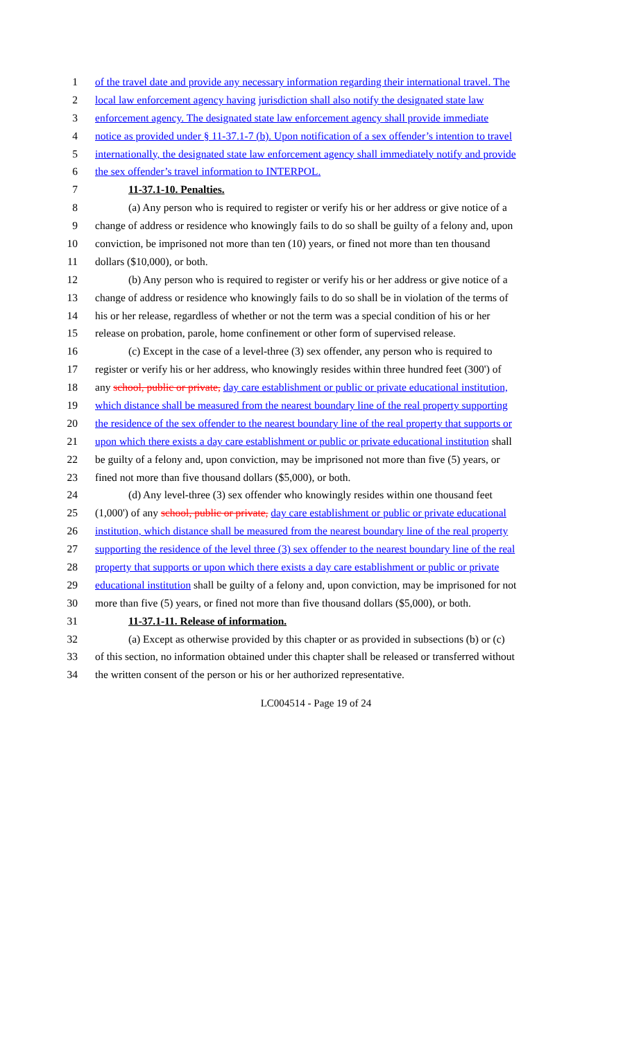1 of the travel date and provide any necessary information regarding their international travel. The
2 local law enforcement agency having jurisdiction shall also notify the designated state law
3 enforcement agency. The designated state law enforcement agency shall provide immediate
4 notice as provided under § 11-37.1-7 (b). Upon notification of a sex offender’s intention to travel
5 internationally, the designated state law enforcement agency shall immediately notify and provide
6 the sex offender’s travel information to INTERPOL.
7 11-37.1-10. Penalties.
8 (a) Any person who is required to register or verify his or her address or give notice of a
9 change of address or residence who knowingly fails to do so shall be guilty of a felony and, upon
10 conviction, be imprisoned not more than ten (10) years, or fined not more than ten thousand
11 dollars ($10,000), or both.
12 (b) Any person who is required to register or verify his or her address or give notice of a
13 change of address or residence who knowingly fails to do so shall be in violation of the terms of
14 his or her release, regardless of whether or not the term was a special condition of his or her
15 release on probation, parole, home confinement or other form of supervised release.
16 (c) Except in the case of a level-three (3) sex offender, any person who is required to
17 register or verify his or her address, who knowingly resides within three hundred feet (300') of
18 any school, public or private, day care establishment or public or private educational institution,
19 which distance shall be measured from the nearest boundary line of the real property supporting
20 the residence of the sex offender to the nearest boundary line of the real property that supports or
21 upon which there exists a day care establishment or public or private educational institution shall
22 be guilty of a felony and, upon conviction, may be imprisoned not more than five (5) years, or
23 fined not more than five thousand dollars ($5,000), or both.
24 (d) Any level-three (3) sex offender who knowingly resides within one thousand feet
25 (1,000') of any school, public or private, day care establishment or public or private educational
26 institution, which distance shall be measured from the nearest boundary line of the real property
27 supporting the residence of the level three (3) sex offender to the nearest boundary line of the real
28 property that supports or upon which there exists a day care establishment or public or private
29 educational institution shall be guilty of a felony and, upon conviction, may be imprisoned for not
30 more than five (5) years, or fined not more than five thousand dollars ($5,000), or both.
31 11-37.1-11. Release of information.
32 (a) Except as otherwise provided by this chapter or as provided in subsections (b) or (c)
33 of this section, no information obtained under this chapter shall be released or transferred without
34 the written consent of the person or his or her authorized representative.
LC004514 - Page 19 of 24